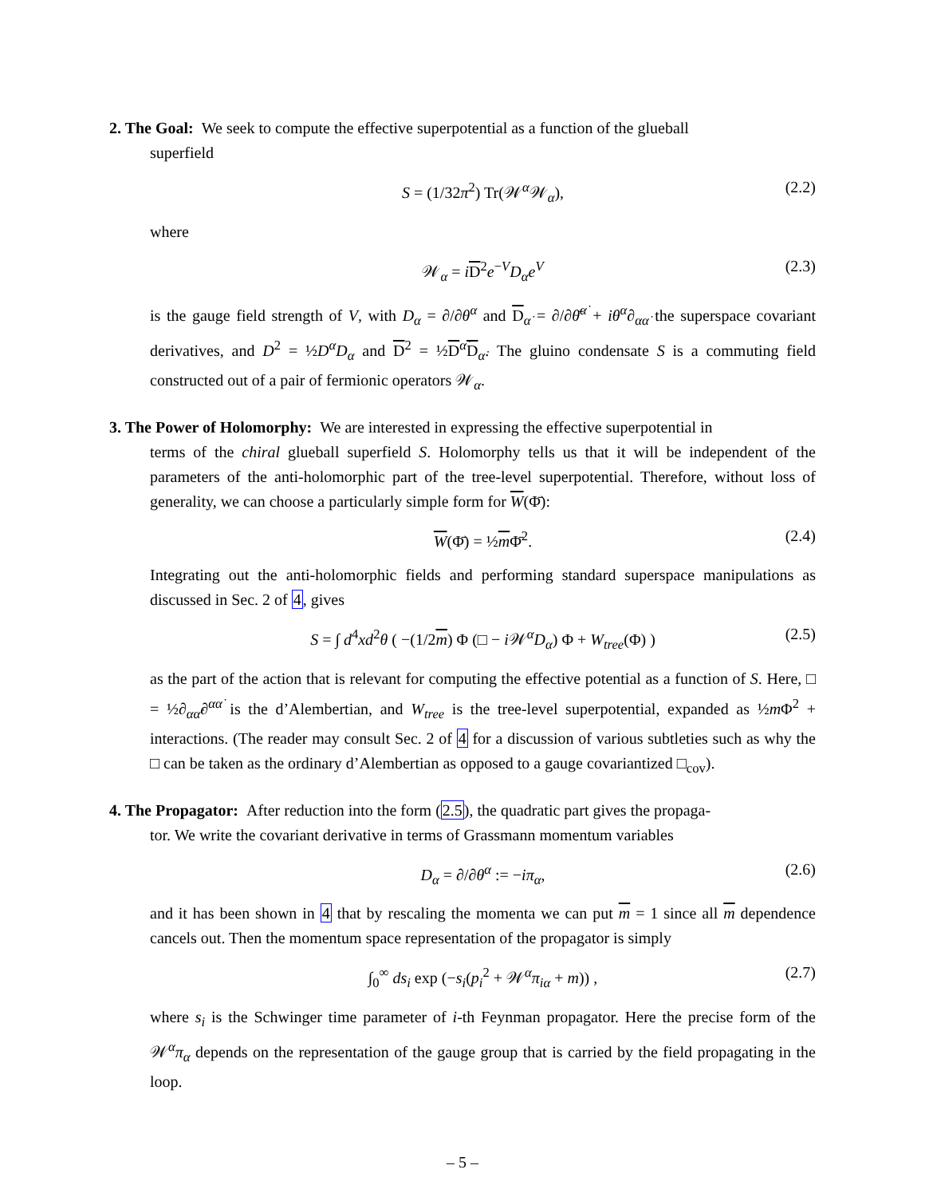2. The Goal: We seek to compute the effective superpotential as a function of the glueball
superfield
S = (1/32π<sup>2</sup>) Tr(𝒲<sup>α</sup>𝒲<sub>α</sub>), (2.2)
where
𝒲<sub>α</sub> = iD<sup>2</sup>e<sup>−V</sup>D<sub>α</sub>e<sup>V</sup> (2.3)
is the gauge field strength of V, with D<sub>α</sub> = ∂/∂θ<sup>α</sup> and D<sub>α̇</sub> = ∂/∂θ̄<sup>α̇</sup> + iθ<sup>α</sup>∂<sub>αα̇</sub> the superspace covariant derivatives, and D<sup>2</sup> = ½D<sup>α</sup>D<sub>α</sub> and D<sup>2</sup> = ½D<sup>α̇</sup>D<sub>α̇</sub>. The gluino condensate S is a commuting field constructed out of a pair of fermionic operators 𝒲<sub>α</sub>.
3. The Power of Holomorphy: We are interested in expressing the effective superpotential in
terms of the chiral glueball superfield S. Holomorphy tells us that it will be independent of the parameters of the anti-holomorphic part of the tree-level superpotential. Therefore, without loss of generality, we can choose a particularly simple form for W(Φ̄):
W(Φ̄) = ½m Φ̄<sup>2</sup>. (2.4)
Integrating out the anti-holomorphic fields and performing standard superspace manipulations as discussed in Sec. 2 of 4, gives
S = ∫ d<sup>4</sup>xd<sup>2</sup>θ ( −(1/2m) Φ (□ − i 𝒲<sup>α</sup>D<sub>α</sub>) Φ + W<sub>tree</sub>(Φ) ) (2.5)
as the part of the action that is relevant for computing the effective potential as a function of S. Here, □ = ½∂<sub>αα̇</sub>∂<sup>αα̇</sup> is the d’Alembertian, and W<sub>tree</sub> is the tree-level superpotential, expanded as ½m Φ<sup>2</sup> + interactions. (The reader may consult Sec. 2 of 4 for a discussion of various subtleties such as why the □ can be taken as the ordinary d’Alembertian as opposed to a gauge covariantized □<sub>cov</sub>).
4. The Propagator: After reduction into the form (2.5), the quadratic part gives the propaga-
tor. We write the covariant derivative in terms of Grassmann momentum variables
D<sub>α</sub> = ∂/∂θ<sup>α</sup> := −iπ<sub>α</sub>, (2.6)
and it has been shown in 4 that by rescaling the momenta we can put m = 1 since all m dependence cancels out. Then the momentum space representation of the propagator is simply
∫<sub>0</sub><sup>∞</sup> ds<sub>i</sub> exp (−s<sub>i</sub>(p<sub>i</sub><sup>2</sup> + 𝒲<sup>α</sup>π<sub>iα</sub> + m)) , (2.7)
where s<sub>i</sub> is the Schwinger time parameter of i-th Feynman propagator. Here the precise form of the 𝒲<sup>α</sup>π<sub>α</sub> depends on the representation of the gauge group that is carried by the field propagating in the loop.
– 5 –